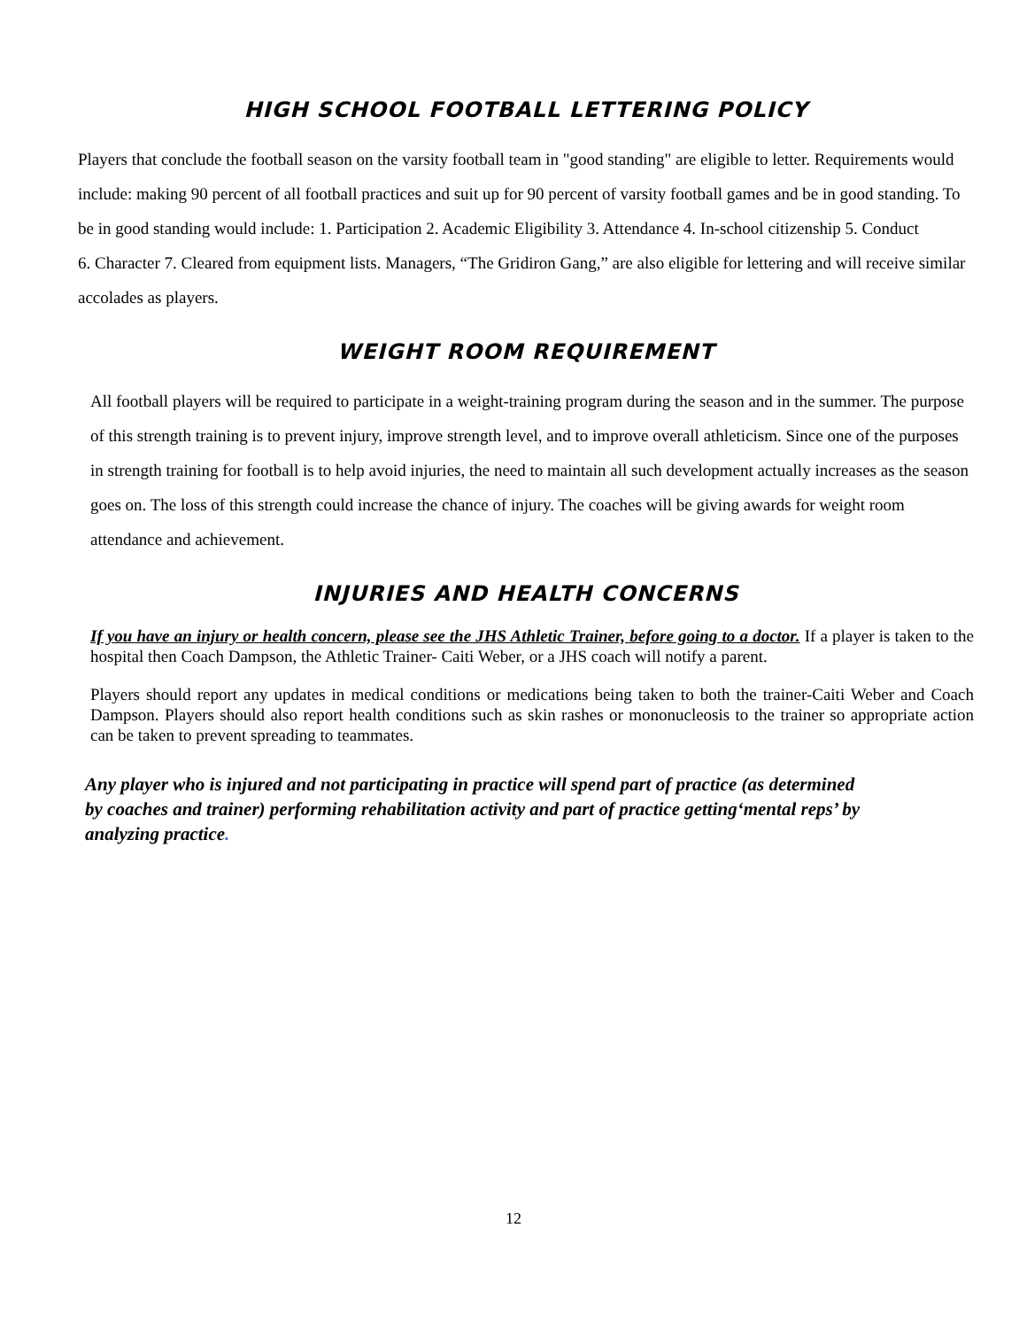HIGH SCHOOL FOOTBALL LETTERING POLICY
Players that conclude the football season on the varsity football team in "good standing" are eligible to letter. Requirements would include: making 90 percent of all football practices and suit up for 90 percent of varsity football games and be in good standing. To be in good standing would include: 1. Participation 2. Academic Eligibility 3. Attendance 4. In-school citizenship 5. Conduct
6. Character 7. Cleared from equipment lists. Managers, “The Gridiron Gang,” are also eligible for lettering and will receive similar accolades as players.
WEIGHT ROOM REQUIREMENT
All football players will be required to participate in a weight-training program during the season and in the summer. The purpose of this strength training is to prevent injury, improve strength level, and to improve overall athleticism. Since one of the purposes in strength training for football is to help avoid injuries, the need to maintain all such development actually increases as the season goes on. The loss of this strength could increase the chance of injury. The coaches will be giving awards for weight room attendance and achievement.
INJURIES AND HEALTH CONCERNS
If you have an injury or health concern, please see the JHS Athletic Trainer, before going to a doctor. If a player is taken to the hospital then Coach Dampson, the Athletic Trainer- Caiti Weber, or a JHS coach will notify a parent.
Players should report any updates in medical conditions or medications being taken to both the trainer-Caiti Weber and Coach Dampson. Players should also report health conditions such as skin rashes or mononucleosis to the trainer so appropriate action can be taken to prevent spreading to teammates.
Any player who is injured and not participating in practice will spend part of practice (as determined by coaches and trainer) performing rehabilitation activity and part of practice getting‘mental reps’ by analyzing practice.
12